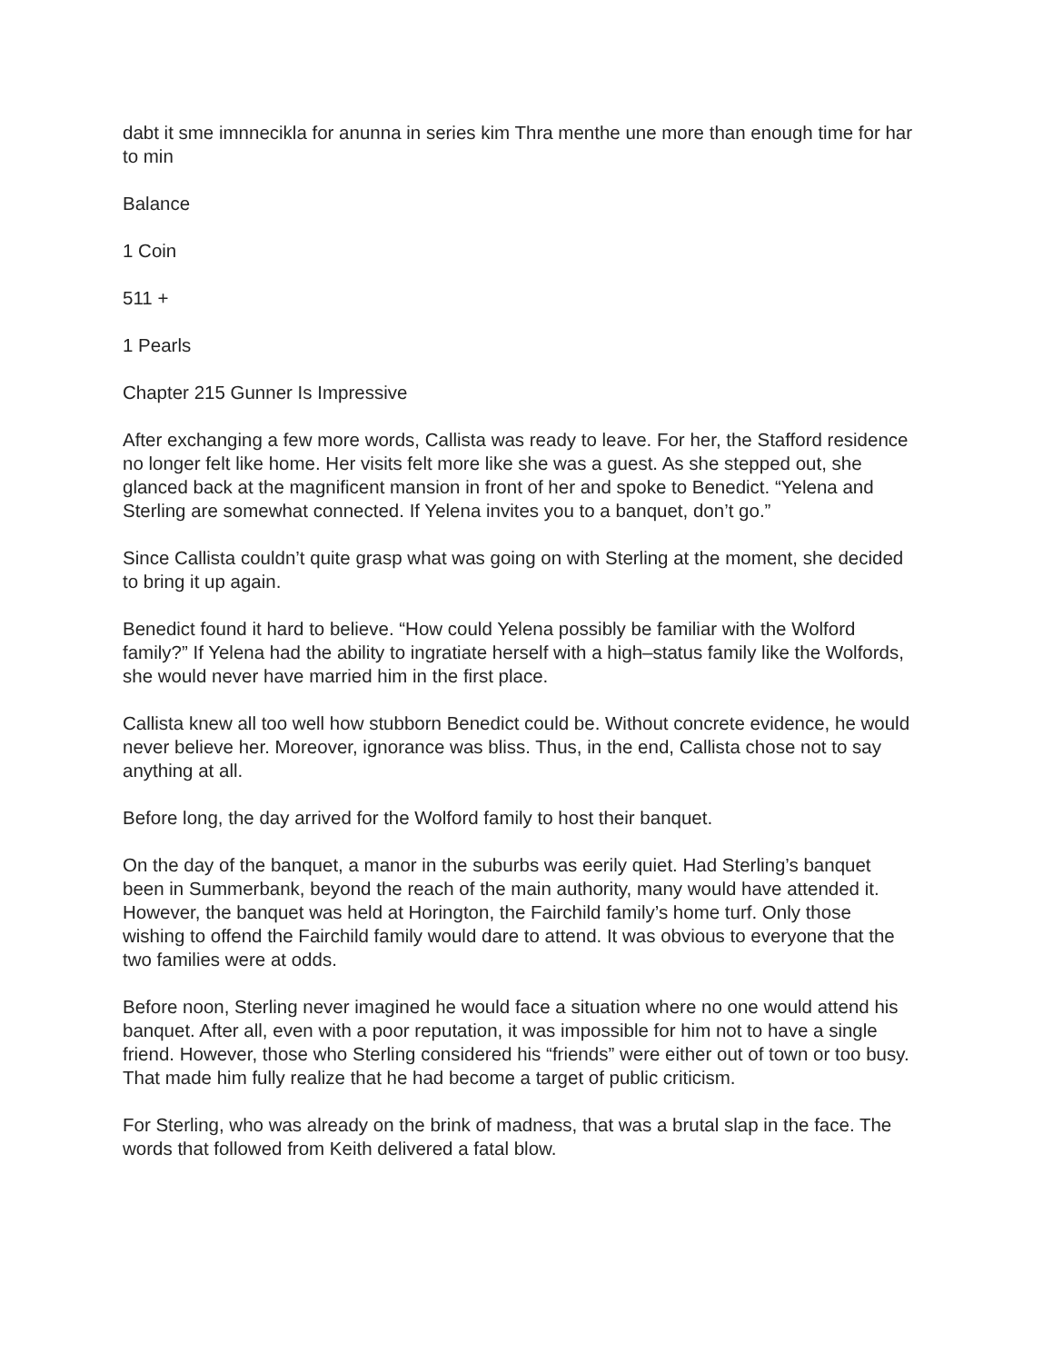dabt it sme imnnecikla for anunna in series kim Thra menthe une more than enough time for har to min
Balance
1 Coin
511 +
1 Pearls
Chapter 215 Gunner Is Impressive
After exchanging a few more words, Callista was ready to leave. For her, the Stafford residence no longer felt like home. Her visits felt more like she was a guest. As she stepped out, she glanced back at the magnificent mansion in front of her and spoke to Benedict. “Yelena and Sterling are somewhat connected. If Yelena invites you to a banquet, don’t go.”
Since Callista couldn’t quite grasp what was going on with Sterling at the moment, she decided to bring it up again.
Benedict found it hard to believe. “How could Yelena possibly be familiar with the Wolford family?” If Yelena had the ability to ingratiate herself with a high–status family like the Wolfords, she would never have married him in the first place.
Callista knew all too well how stubborn Benedict could be. Without concrete evidence, he would never believe her. Moreover, ignorance was bliss. Thus, in the end, Callista chose not to say anything at all.
Before long, the day arrived for the Wolford family to host their banquet.
On the day of the banquet, a manor in the suburbs was eerily quiet. Had Sterling’s banquet been in Summerbank, beyond the reach of the main authority, many would have attended it. However, the banquet was held at Horington, the Fairchild family’s home turf. Only those wishing to offend the Fairchild family would dare to attend. It was obvious to everyone that the two families were at odds.
Before noon, Sterling never imagined he would face a situation where no one would attend his banquet. After all, even with a poor reputation, it was impossible for him not to have a single friend. However, those who Sterling considered his “friends” were either out of town or too busy. That made him fully realize that he had become a target of public criticism.
For Sterling, who was already on the brink of madness, that was a brutal slap in the face. The words that followed from Keith delivered a fatal blow.